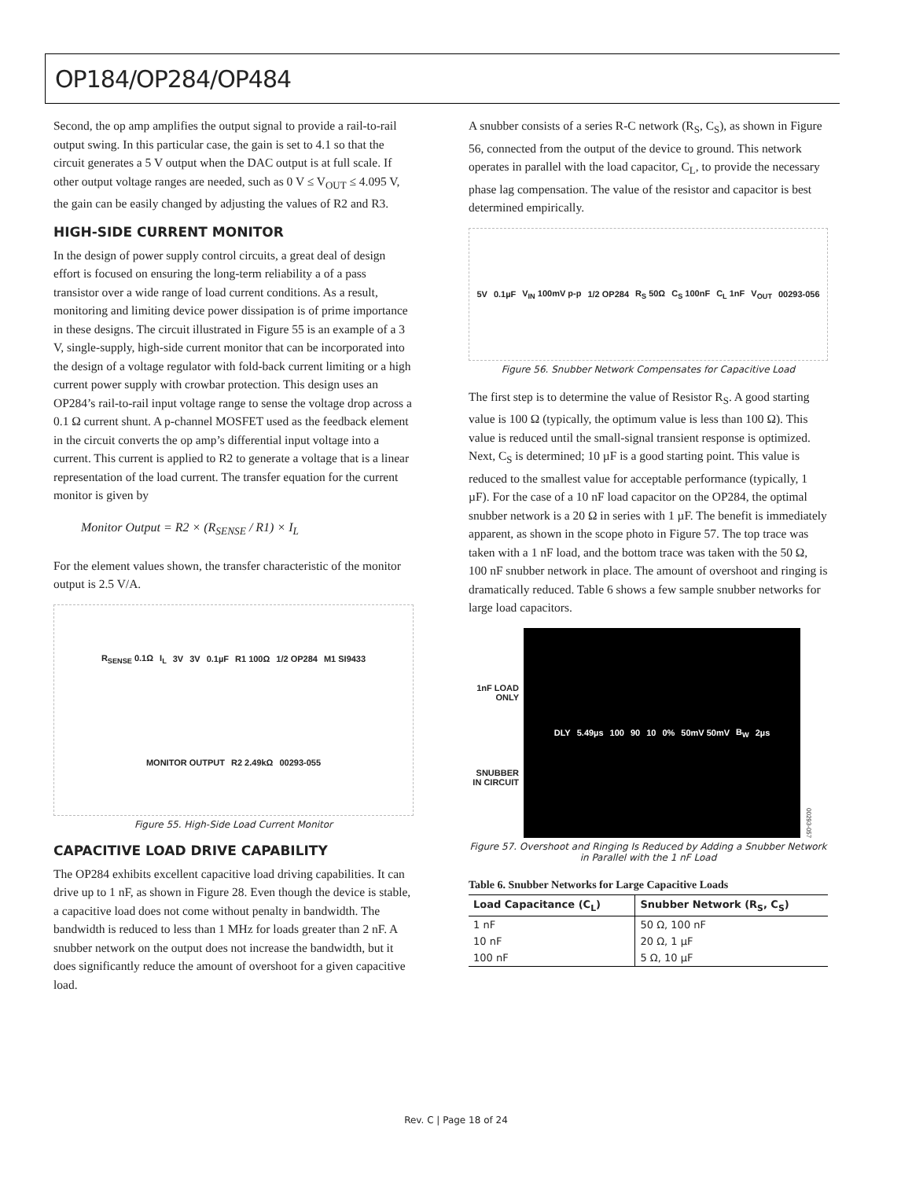OP184/OP284/OP484
Second, the op amp amplifies the output signal to provide a rail-to-rail output swing. In this particular case, the gain is set to 4.1 so that the circuit generates a 5 V output when the DAC output is at full scale. If other output voltage ranges are needed, such as 0 V ≤ V<sub>OUT</sub> ≤ 4.095 V, the gain can be easily changed by adjusting the values of R2 and R3.
HIGH-SIDE CURRENT MONITOR
In the design of power supply control circuits, a great deal of design effort is focused on ensuring the long-term reliability a of a pass transistor over a wide range of load current conditions. As a result, monitoring and limiting device power dissipation is of prime importance in these designs. The circuit illustrated in Figure 55 is an example of a 3 V, single-supply, high-side current monitor that can be incorporated into the design of a voltage regulator with fold-back current limiting or a high current power supply with crowbar protection. This design uses an OP284’s rail-to-rail input voltage range to sense the voltage drop across a 0.1 Ω current shunt. A p-channel MOSFET used as the feedback element in the circuit converts the op amp’s differential input voltage into a current. This current is applied to R2 to generate a voltage that is a linear representation of the load current. The transfer equation for the current monitor is given by
Monitor Output = R2 × (R<sub>SENSE</sub> / R1) × I<sub>L</sub>
For the element values shown, the transfer characteristic of the monitor output is 2.5 V/A.
R<sub>SENSE</sub> 0.1Ω I<sub>L</sub> 3V 3V 0.1µF R1 100Ω 1/2 OP284 M1 SI9433 MONITOR OUTPUT R2 2.49kΩ 00293-055
Figure 55. High-Side Load Current Monitor
CAPACITIVE LOAD DRIVE CAPABILITY
The OP284 exhibits excellent capacitive load driving capabilities. It can drive up to 1 nF, as shown in Figure 28. Even though the device is stable, a capacitive load does not come without penalty in bandwidth. The bandwidth is reduced to less than 1 MHz for loads greater than 2 nF. A snubber network on the output does not increase the bandwidth, but it does significantly reduce the amount of overshoot for a given capacitive load.
A snubber consists of a series R-C network (R<sub>S</sub>, C<sub>S</sub>), as shown in Figure 56, connected from the output of the device to ground. This network operates in parallel with the load capacitor, C<sub>L</sub>, to provide the necessary phase lag compensation. The value of the resistor and capacitor is best determined empirically.
5V 0.1µF V<sub>IN</sub> 100mV p-p 1/2 OP284 R<sub>S</sub> 50Ω C<sub>S</sub> 100nF C<sub>L</sub> 1nF V<sub>OUT</sub> 00293-056
Figure 56. Snubber Network Compensates for Capacitive Load
The first step is to determine the value of Resistor R<sub>S</sub>. A good starting value is 100 Ω (typically, the optimum value is less than 100 Ω). This value is reduced until the small-signal transient response is optimized. Next, C<sub>S</sub> is determined; 10 µF is a good starting point. This value is reduced to the smallest value for acceptable performance (typically, 1 µF). For the case of a 10 nF load capacitor on the OP284, the optimal snubber network is a 20 Ω in series with 1 µF. The benefit is immediately apparent, as shown in the scope photo in Figure 57. The top trace was taken with a 1 nF load, and the bottom trace was taken with the 50 Ω, 100 nF snubber network in place. The amount of overshoot and ringing is dramatically reduced. Table 6 shows a few sample snubber networks for large load capacitors.
1nF LOAD ONLY
SNUBBER IN CIRCUIT
DLY 5.49µs 100 90 10 0% 50mV 50mV B<sub>W</sub> 2µs
00293-057
Figure 57. Overshoot and Ringing Is Reduced by Adding a Snubber Network in Parallel with the 1 nF Load
Table 6. Snubber Networks for Large Capacitive Loads
| Load Capacitance (C<sub>L</sub>) | Snubber Network (R<sub>S</sub>, C<sub>S</sub>) |
| --- | --- |
| 1 nF | 50 Ω, 100 nF |
| 10 nF | 20 Ω, 1 µF |
| 100 nF | 5 Ω, 10 µF |
Rev. C | Page 18 of 24